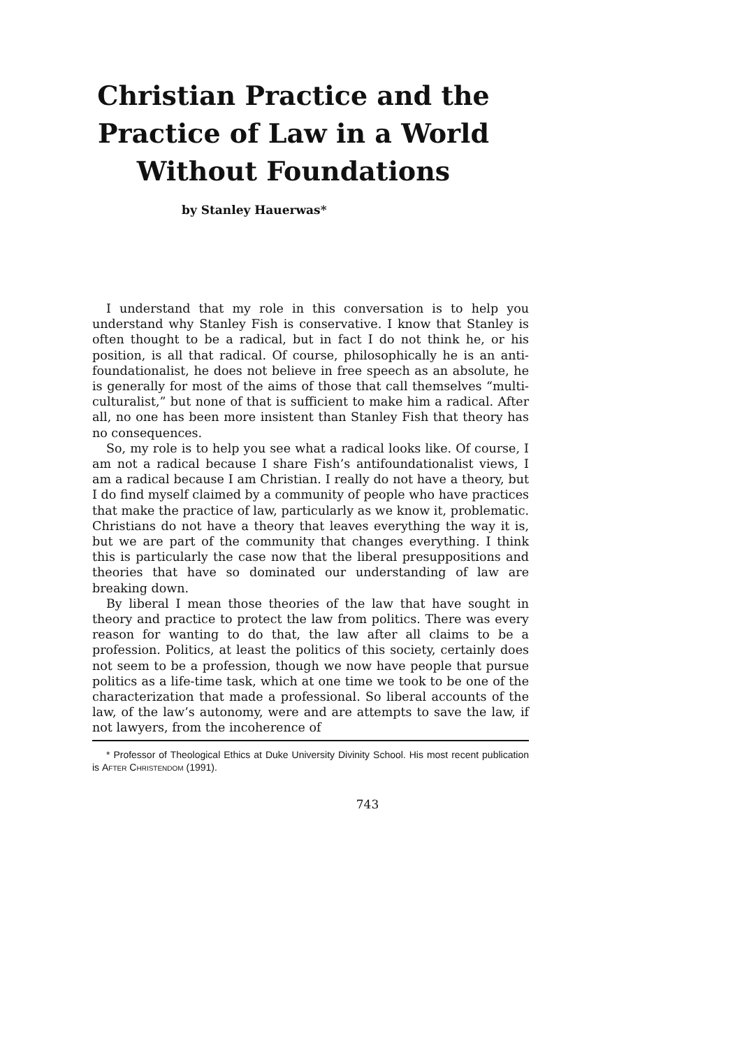Christian Practice and the Practice of Law in a World Without Foundations
by Stanley Hauerwas*
I understand that my role in this conversation is to help you understand why Stanley Fish is conservative. I know that Stanley is often thought to be a radical, but in fact I do not think he, or his position, is all that radical. Of course, philosophically he is an anti-foundationalist, he does not believe in free speech as an absolute, he is generally for most of the aims of those that call themselves “multi-culturalist,” but none of that is sufficient to make him a radical. After all, no one has been more insistent than Stanley Fish that theory has no consequences.
So, my role is to help you see what a radical looks like. Of course, I am not a radical because I share Fish’s antifoundationalist views, I am a radical because I am Christian. I really do not have a theory, but I do find myself claimed by a community of people who have practices that make the practice of law, particularly as we know it, problematic. Christians do not have a theory that leaves everything the way it is, but we are part of the community that changes everything. I think this is particularly the case now that the liberal presuppositions and theories that have so dominated our understanding of law are breaking down.
By liberal I mean those theories of the law that have sought in theory and practice to protect the law from politics. There was every reason for wanting to do that, the law after all claims to be a profession. Politics, at least the politics of this society, certainly does not seem to be a profession, though we now have people that pursue politics as a life-time task, which at one time we took to be one of the characterization that made a professional. So liberal accounts of the law, of the law’s autonomy, were and are attempts to save the law, if not lawyers, from the incoherence of
* Professor of Theological Ethics at Duke University Divinity School. His most recent publication is After Christendom (1991).
743